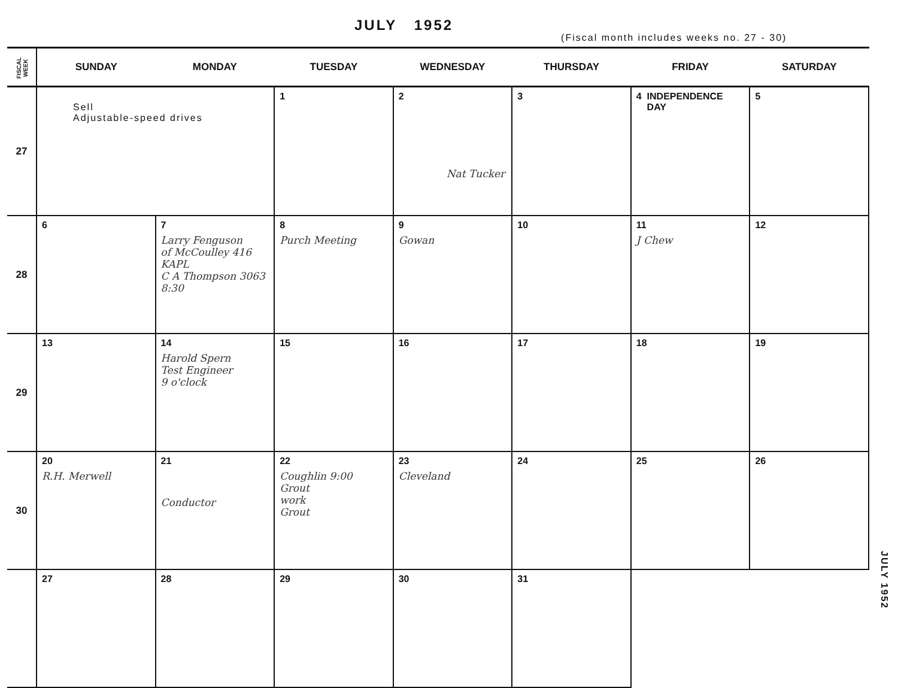JULY 1952 (Fiscal month includes weeks no. 27 - 30)
| FISCAL WEEK | SUNDAY | MONDAY | TUESDAY | WEDNESDAY | THURSDAY | FRIDAY | SATURDAY |
| --- | --- | --- | --- | --- | --- | --- | --- |
| 27 | Sell Adjustable-speed drives | | 1 | 2 Nat Tucker | 3 | 4 INDEPENDENCE DAY | 5 |
| 28 | 6 | 7 Larry Fenguson of McCoulley 416 KAPL C A Thompson 3063 8:30 | 8 Purch Meeting | 9 Gowan | 10 | 11 J Chew | 12 |
| 29 | 13 | 14 Harold Spern Test Engineer 9 o'clock | 15 | 16 | 17 | 18 | 19 |
| 30 | 20 R.H. Merwell | 21 Conductor | 22 Coughlin 9:00 Grout work Grout | 23 Cleveland | 24 | 25 | 26 |
| | 27 | 28 | 29 | 30 | 31 | | |
JULY 1952